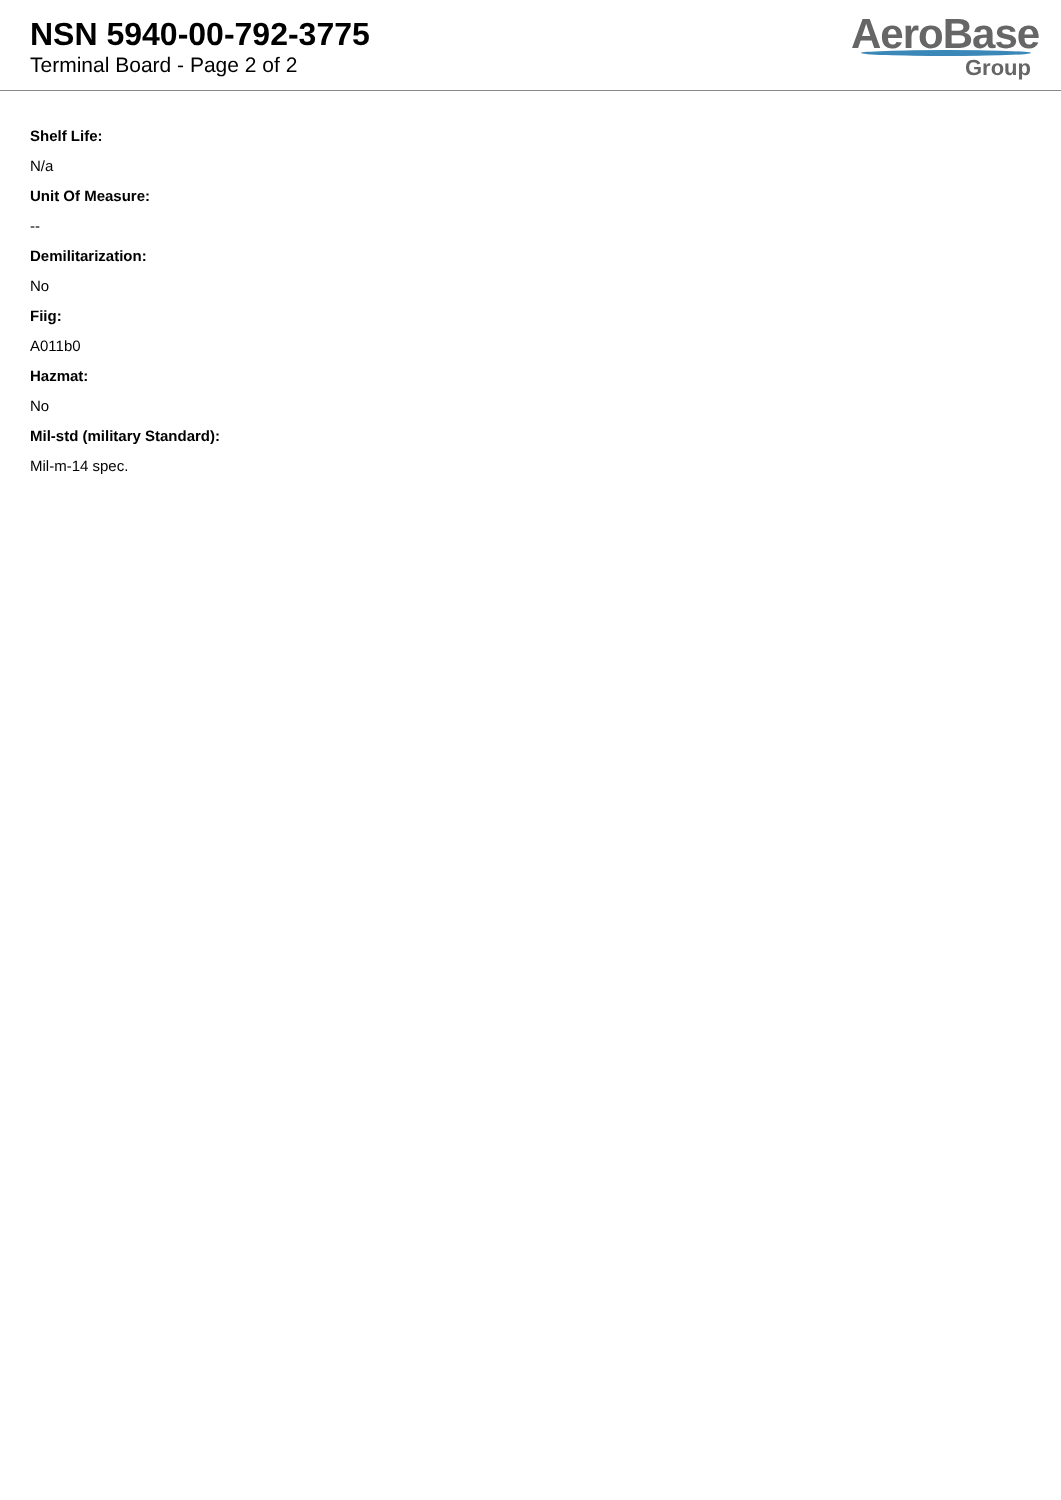NSN 5940-00-792-3775
Terminal Board - Page 2 of 2
AeroBase
Group
Shelf Life:
N/a
Unit Of Measure:
--
Demilitarization:
No
Fiig:
A011b0
Hazmat:
No
Mil-std (military Standard):
Mil-m-14 spec.